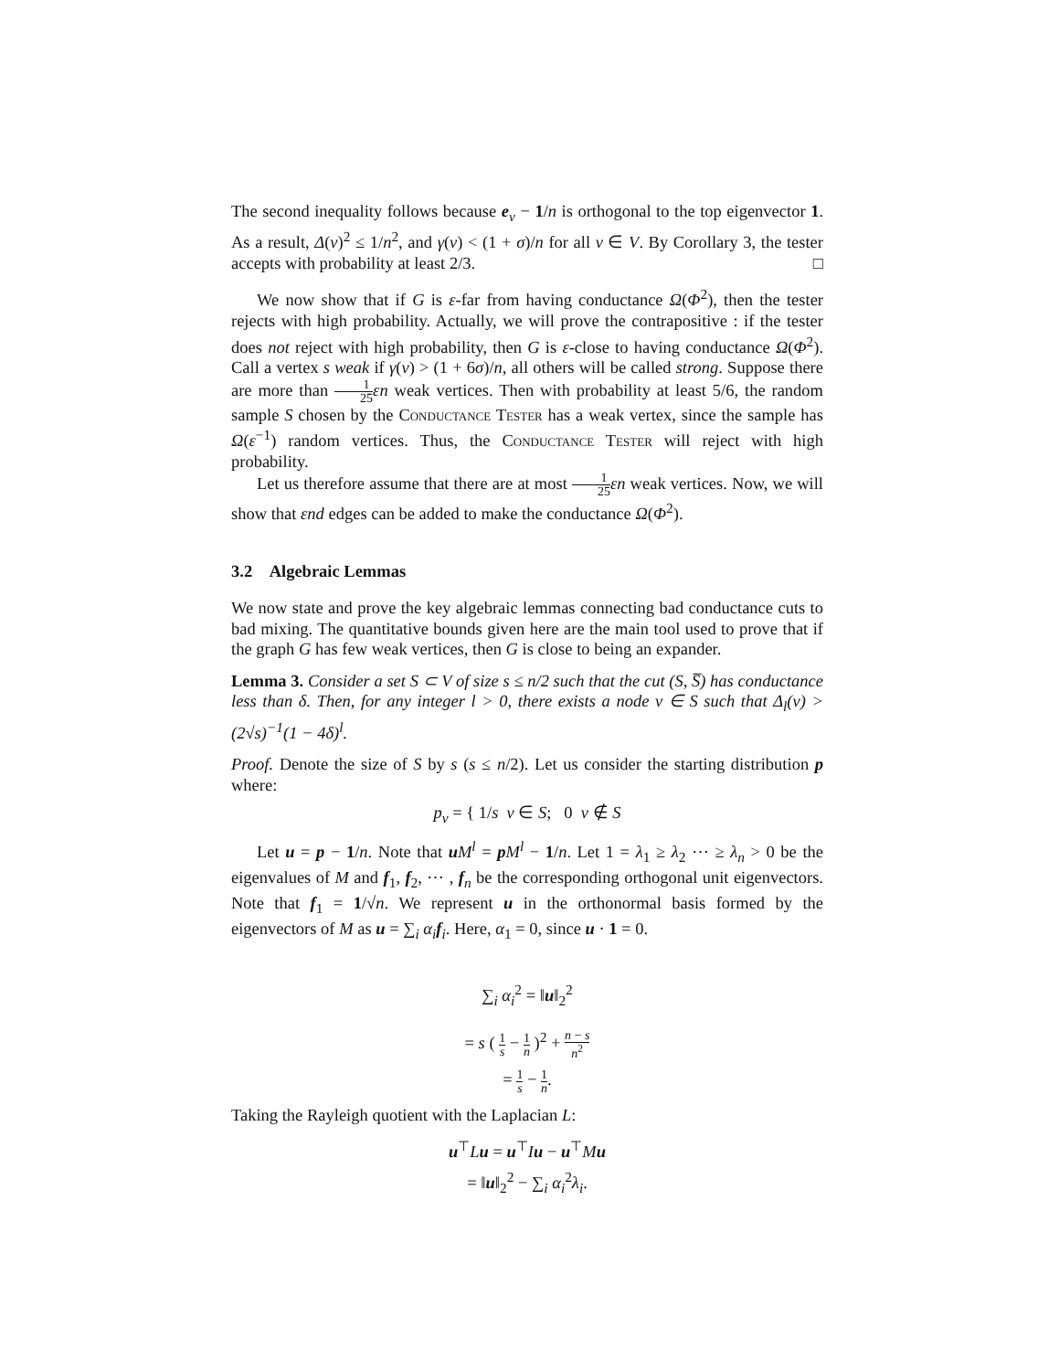The second inequality follows because e<sub>v</sub> − 1/n is orthogonal to the top eigenvector 1. As a result, Δ(v)<sup>2</sup> ≤ 1/n<sup>2</sup>, and γ(v) < (1 + σ)/n for all v ∈ V. By Corollary 3, the tester accepts with probability at least 2/3. □
We now show that if G is ε-far from having conductance Ω(Φ<sup>2</sup>), then the tester rejects with high probability. Actually, we will prove the contrapositive : if the tester does not reject with high probability, then G is ε-close to having conductance Ω(Φ<sup>2</sup>). Call a vertex s weak if γ(v) > (1 + 6σ)/n, all others will be called strong. Suppose there are more than 1 25 εn weak vertices. Then with probability at least 5/6, the random sample S chosen by the Conductance Tester has a weak vertex, since the sample has Ω(ε<sup>−1</sup>) random vertices. Thus, the Conductance Tester will reject with high probability.
Let us therefore assume that there are at most 1 25 εn weak vertices. Now, we will show that εnd edges can be added to make the conductance Ω(Φ<sup>2</sup>).
3.2 Algebraic Lemmas
We now state and prove the key algebraic lemmas connecting bad conductance cuts to bad mixing. The quantitative bounds given here are the main tool used to prove that if the graph G has few weak vertices, then G is close to being an expander.
Lemma 3. Consider a set S ⊂ V of size s ≤ n/2 such that the cut (S, S̅) has conductance less than δ. Then, for any integer l > 0, there exists a node v ∈ S such that Δ<sub>l</sub>(v) > (2√s)<sup>−1</sup>(1 − 4δ)<sup>l</sup>.
Proof. Denote the size of S by s (s ≤ n/2). Let us consider the starting distribution p where:
p<sub>v</sub> = { 1/s v ∈ S; 0 v ∉ S
Let u = p − 1/n. Note that uM<sup>l</sup> = pM<sup>l</sup> − 1/n. Let 1 = λ<sub>1</sub> ≥ λ<sub>2</sub> ⋯ ≥ λ<sub>n</sub> > 0 be the eigenvalues of M and f<sub>1</sub>, f<sub>2</sub>, ⋯ , f<sub>n</sub> be the corresponding orthogonal unit eigenvectors. Note that f<sub>1</sub> = 1/√n. We represent u in the orthonormal basis formed by the eigenvectors of M as u = ∑<sub>i</sub> α<sub>i</sub> f<sub>i</sub>. Here, α<sub>1</sub> = 0, since u · 1 = 0.
∑<sub>i</sub> α<sub>i</sub><sup>2</sup> = ‖u‖<sub>2</sub><sup>2</sup>
= s ( 1 s − 1 n )<sup>2</sup> + n − s n<sup>2</sup>
= 1 s − 1 n.
Taking the Rayleigh quotient with the Laplacian L:
u<sup>⊤</sup>Lu = u<sup>⊤</sup>Iu − u<sup>⊤</sup>Mu
= ‖u‖<sub>2</sub><sup>2</sup> − ∑<sub>i</sub> α<sub>i</sub><sup>2</sup>λ<sub>i</sub>.